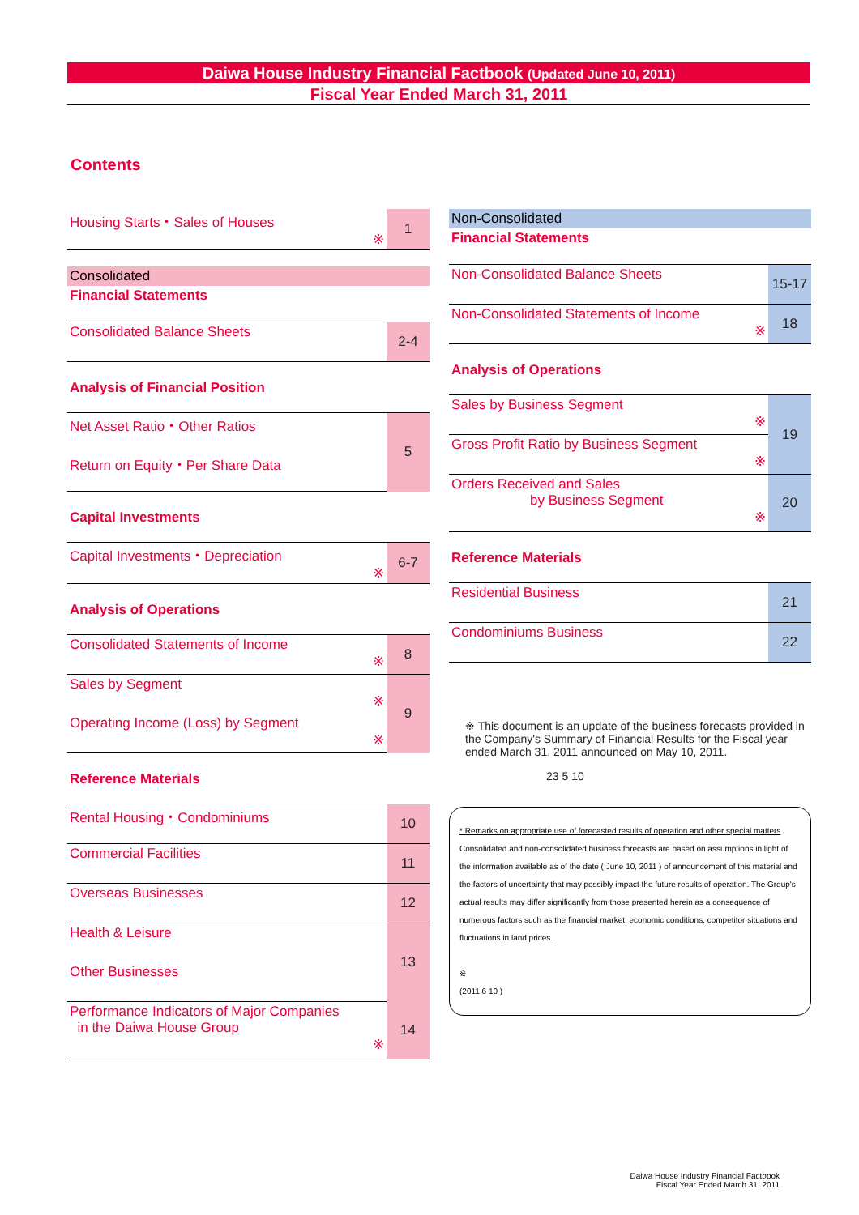Daiwa House Industry Financial Factbook (Updated June 10, 2011)
Fiscal Year Ended March 31, 2011
Contents
| Housing Starts・Sales of Houses ※ | 1 |
Consolidated
Financial Statements
| Consolidated Balance Sheets | 2-4 |
Analysis of Financial Position
| Net Asset Ratio・Other Ratios | 5 |
| Return on Equity・Per Share Data | |
Capital Investments
| Capital Investments・Depreciation ※ | 6-7 |
Analysis of Operations
| Consolidated Statements of Income ※ | 8 |
| Sales by Segment ※ | 9 |
| Operating Income (Loss) by Segment ※ | |
Reference Materials
| Rental Housing・Condominiums | 10 |
| Commercial Facilities | 11 |
| Overseas Businesses | 12 |
| Health & Leisure | 13 |
| Other Businesses | |
| Performance Indicators of Major Companies in the Daiwa House Group ※ | 14 |
Non-Consolidated
Financial Statements
| Non-Consolidated Balance Sheets | 15-17 |
| Non-Consolidated Statements of Income ※ | 18 |
Analysis of Operations
| Sales by Business Segment ※ | 19 |
| Gross Profit Ratio by Business Segment ※ | |
| Orders Received and Sales by Business Segment ※ | 20 |
Reference Materials
| Residential Business | 21 |
| Condominiums Business | 22 |
※ This document is an update of the business forecasts provided in the Company's Summary of Financial Results for the Fiscal year ended March 31, 2011 announced on May 10, 2011.
23 5 10
* Remarks on appropriate use of forecasted results of operation and other special matters
Consolidated and non-consolidated business forecasts are based on assumptions in light of the information available as of the date ( June 10, 2011 ) of announcement of this material and the factors of uncertainty that may possibly impact the future results of operation. The Group's actual results may differ significantly from those presented herein as a consequence of numerous factors such as the financial market, economic conditions, competitor situations and fluctuations in land prices.
※
(2011 6 10 )
Daiwa House Industry Financial Factbook
Fiscal Year Ended March 31, 2011